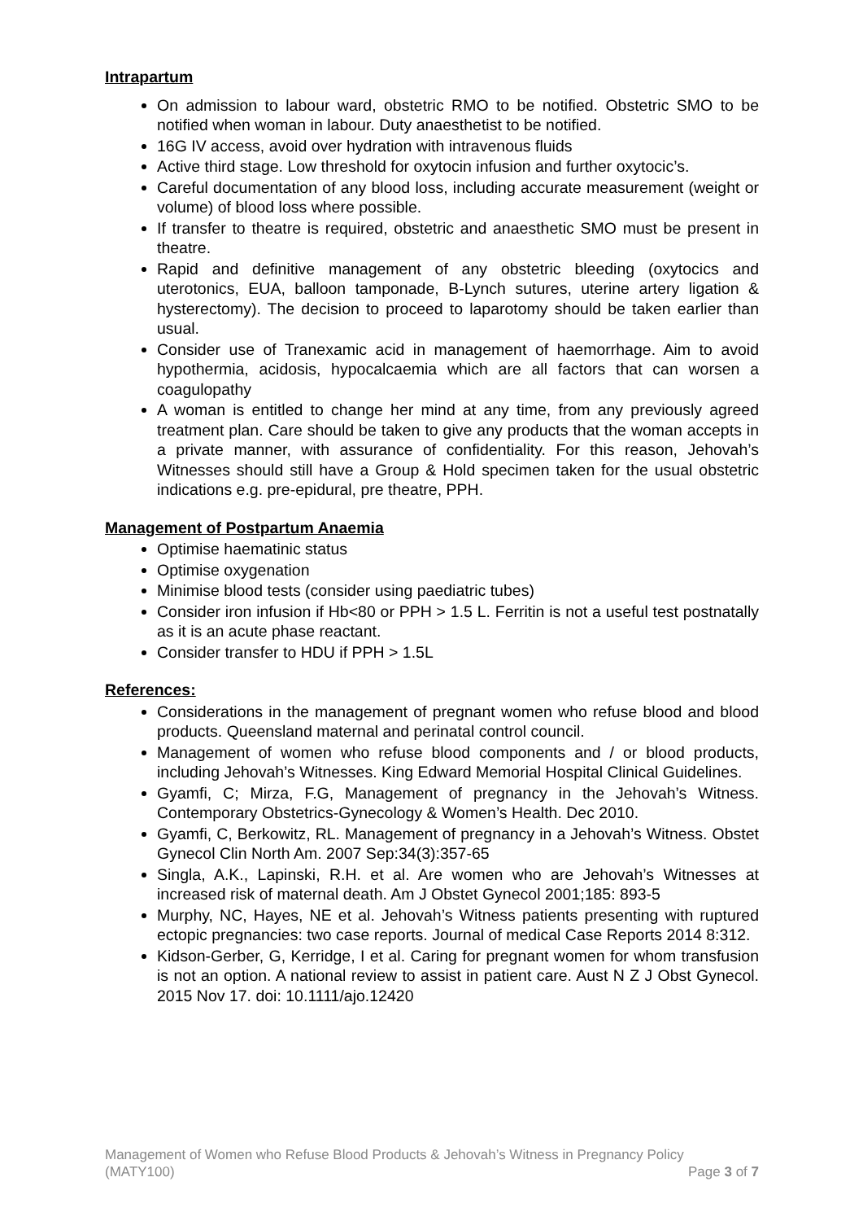Intrapartum
On admission to labour ward, obstetric RMO to be notified. Obstetric SMO to be notified when woman in labour. Duty anaesthetist to be notified.
16G IV access, avoid over hydration with intravenous fluids
Active third stage. Low threshold for oxytocin infusion and further oxytocic’s.
Careful documentation of any blood loss, including accurate measurement (weight or volume) of blood loss where possible.
If transfer to theatre is required, obstetric and anaesthetic SMO must be present in theatre.
Rapid and definitive management of any obstetric bleeding (oxytocics and uterotonics, EUA, balloon tamponade, B-Lynch sutures, uterine artery ligation & hysterectomy). The decision to proceed to laparotomy should be taken earlier than usual.
Consider use of Tranexamic acid in management of haemorrhage. Aim to avoid hypothermia, acidosis, hypocalcaemia which are all factors that can worsen a coagulopathy
A woman is entitled to change her mind at any time, from any previously agreed treatment plan. Care should be taken to give any products that the woman accepts in a private manner, with assurance of confidentiality. For this reason, Jehovah’s Witnesses should still have a Group & Hold specimen taken for the usual obstetric indications e.g. pre-epidural, pre theatre, PPH.
Management of Postpartum Anaemia
Optimise haematinic status
Optimise oxygenation
Minimise blood tests (consider using paediatric tubes)
Consider iron infusion if Hb<80 or PPH > 1.5 L. Ferritin is not a useful test postnatally as it is an acute phase reactant.
Consider transfer to HDU if PPH > 1.5L
References:
Considerations in the management of pregnant women who refuse blood and blood products. Queensland maternal and perinatal control council.
Management of women who refuse blood components and / or blood products, including Jehovah’s Witnesses. King Edward Memorial Hospital Clinical Guidelines.
Gyamfi, C; Mirza, F.G, Management of pregnancy in the Jehovah’s Witness. Contemporary Obstetrics-Gynecology & Women’s Health. Dec 2010.
Gyamfi, C, Berkowitz, RL. Management of pregnancy in a Jehovah’s Witness. Obstet Gynecol Clin North Am. 2007 Sep:34(3):357-65
Singla, A.K., Lapinski, R.H. et al. Are women who are Jehovah’s Witnesses at increased risk of maternal death. Am J Obstet Gynecol 2001;185: 893-5
Murphy, NC, Hayes, NE et al. Jehovah’s Witness patients presenting with ruptured ectopic pregnancies: two case reports. Journal of medical Case Reports 2014 8:312.
Kidson-Gerber, G, Kerridge, I et al. Caring for pregnant women for whom transfusion is not an option. A national review to assist in patient care. Aust N Z J Obst Gynecol. 2015 Nov 17. doi: 10.1111/ajo.12420
Management of Women who Refuse Blood Products & Jehovah’s Witness in Pregnancy Policy
(MATY100) Page 3 of 7